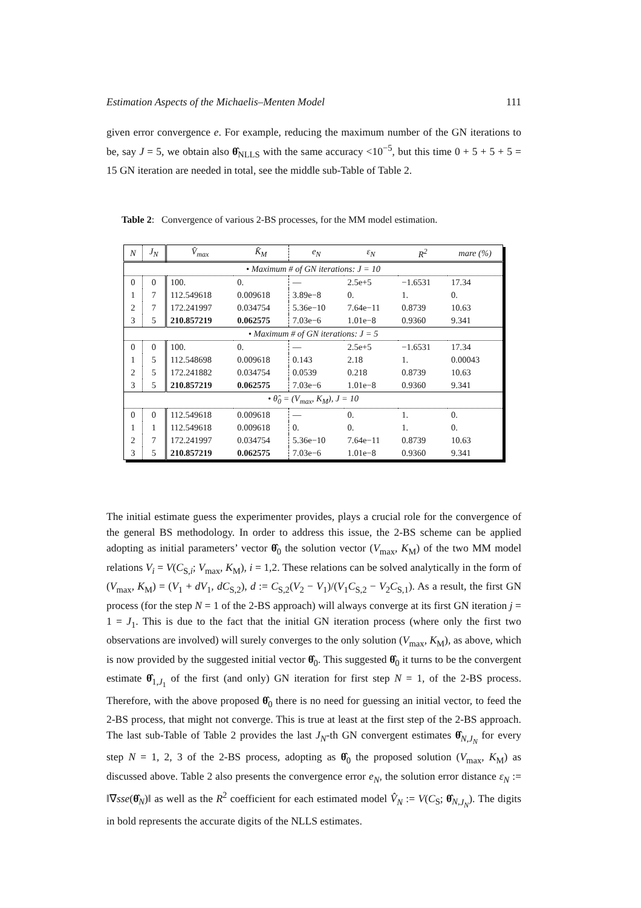Estimation Aspects of the Michaelis–Menten Model 111
given error convergence e. For example, reducing the maximum number of the GN iterations to be, say J = 5, we obtain also θ̂<sub>NLLS</sub> with the same accuracy <10<sup>−5</sup>, but this time 0 + 5 + 5 + 5 = 15 GN iteration are needed in total, see the middle sub-Table of Table 2.
Table 2: Convergence of various 2-BS processes, for the MM model estimation.
| N | J<sub>N</sub> | V̂<sub>max</sub> | K̂<sub>M</sub> | e<sub>N</sub> | ε<sub>N</sub> | R<sup>2</sup> | mare (%) |
| --- | --- | --- | --- | --- | --- | --- | --- |
| • Maximum # of GN iterations: J = 10 | | | | | | | |
| 0 | 0 | 100. | 0. | — | 2.5e+5 | −1.6531 | 17.34 |
| 1 | 7 | 112.549618 | 0.009618 | 3.89e−8 | 0. | 1. | 0. |
| 2 | 7 | 172.241997 | 0.034754 | 5.36e−10 | 7.64e−11 | 0.8739 | 10.63 |
| 3 | 5 | 210.857219 | 0.062575 | 7.03e−6 | 1.01e−8 | 0.9360 | 9.341 |
| • Maximum # of GN iterations: J = 5 | | | | | | | |
| 0 | 0 | 100. | 0. | — | 2.5e+5 | −1.6531 | 17.34 |
| 1 | 5 | 112.548698 | 0.009618 | 0.143 | 2.18 | 1. | 0.00043 |
| 2 | 5 | 172.241882 | 0.034754 | 0.0539 | 0.218 | 0.8739 | 10.63 |
| 3 | 5 | 210.857219 | 0.062575 | 7.03e−6 | 1.01e−8 | 0.9360 | 9.341 |
| • θ̂<sub>0</sub> = (V<sub>max</sub>, K<sub>M</sub>), J = 10 | | | | | | | |
| 0 | 0 | 112.549618 | 0.009618 | — | 0. | 1. | 0. |
| 1 | 1 | 112.549618 | 0.009618 | 0. | 0. | 1. | 0. |
| 2 | 7 | 172.241997 | 0.034754 | 5.36e−10 | 7.64e−11 | 0.8739 | 10.63 |
| 3 | 5 | 210.857219 | 0.062575 | 7.03e−6 | 1.01e−8 | 0.9360 | 9.341 |
The initial estimate guess the experimenter provides, plays a crucial role for the convergence of the general BS methodology. In order to address this issue, the 2-BS scheme can be applied adopting as initial parameters’ vector θ̂<sub>0</sub> the solution vector (V<sub>max</sub>, K<sub>M</sub>) of the two MM model relations V<sub>i</sub> = V(C<sub>S,i</sub>; V<sub>max</sub>, K<sub>M</sub>), i = 1,2. These relations can be solved analytically in the form of (V<sub>max</sub>, K<sub>M</sub>) = (V<sub>1</sub> + dV<sub>1</sub>, dC<sub>S,2</sub>), d := C<sub>S,2</sub>(V<sub>2</sub> − V<sub>1</sub>)/(V<sub>1</sub>C<sub>S,2</sub> − V<sub>2</sub>C<sub>S,1</sub>). As a result, the first GN process (for the step N = 1 of the 2-BS approach) will always converge at its first GN iteration j = 1 = J<sub>1</sub>. This is due to the fact that the initial GN iteration process (where only the first two observations are involved) will surely converges to the only solution (V<sub>max</sub>, K<sub>M</sub>), as above, which is now provided by the suggested initial vector θ̂<sub>0</sub>. This suggested θ̂<sub>0</sub> it turns to be the convergent estimate θ̂<sub>1,J<sub>1</sub></sub> of the first (and only) GN iteration for first step N = 1, of the 2-BS process. Therefore, with the above proposed θ̂<sub>0</sub> there is no need for guessing an initial vector, to feed the 2-BS process, that might not converge. This is true at least at the first step of the 2-BS approach. The last sub-Table of Table 2 provides the last J<sub>N</sub>-th GN convergent estimates θ̂<sub>N,J<sub>N</sub></sub> for every step N = 1, 2, 3 of the 2-BS process, adopting as θ̂<sub>0</sub> the proposed solution (V<sub>max</sub>, K<sub>M</sub>) as discussed above. Table 2 also presents the convergence error e<sub>N</sub>, the solution error distance ε<sub>N</sub> := ‖∇sse(θ̂<sub>N</sub>)‖ as well as the R<sup>2</sup> coefficient for each estimated model V̂<sub>N</sub> := V(C<sub>S</sub>; θ̂<sub>N,J<sub>N</sub></sub>). The digits in bold represents the accurate digits of the NLLS estimates.